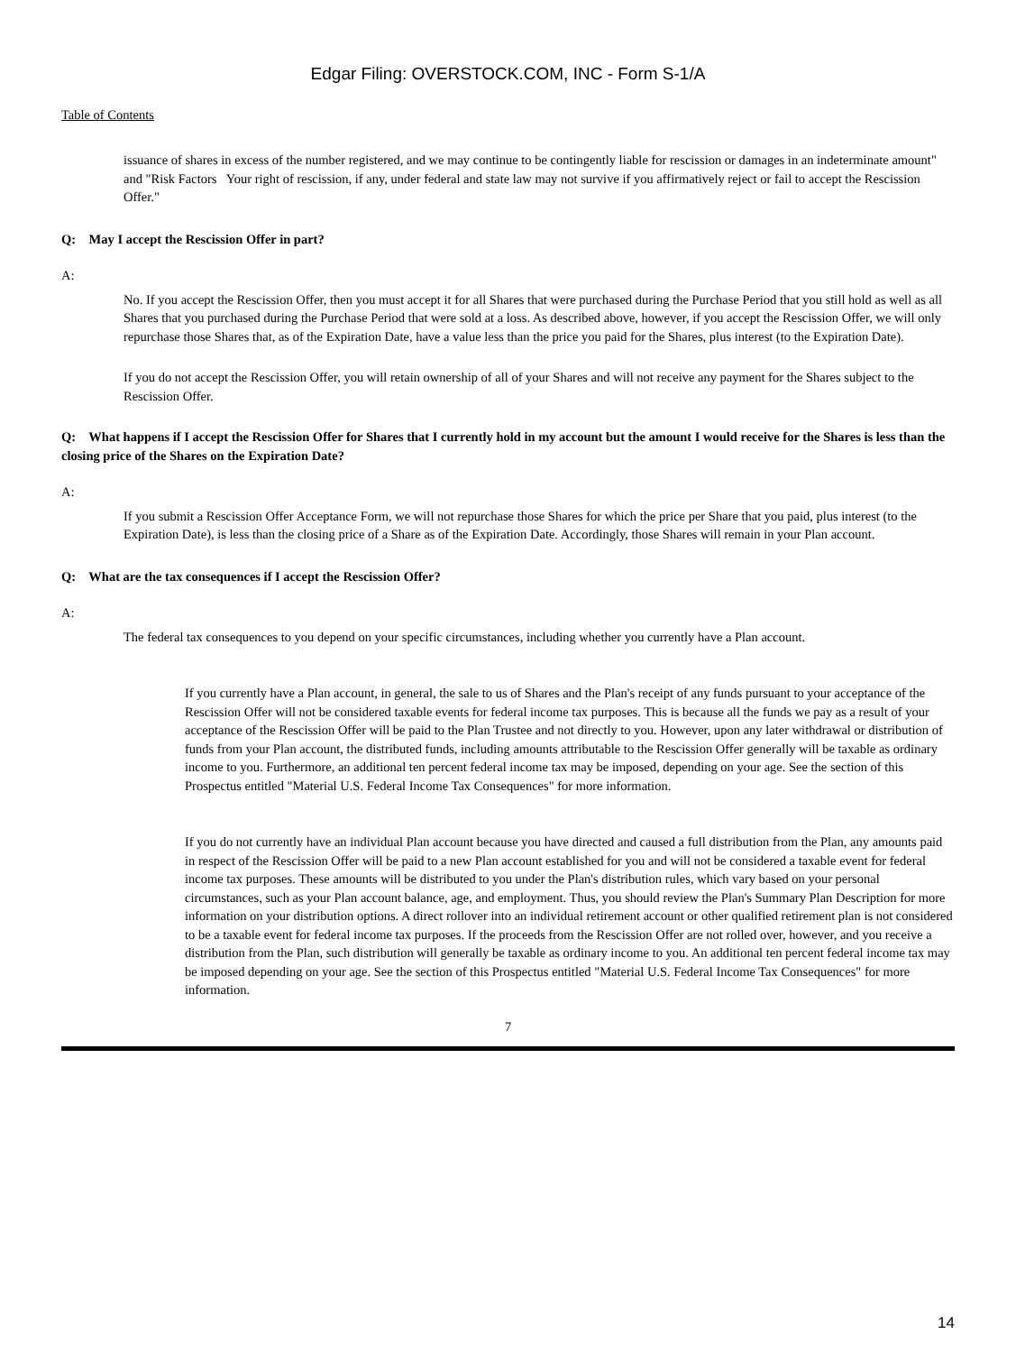Edgar Filing: OVERSTOCK.COM, INC - Form S-1/A
Table of Contents
issuance of shares in excess of the number registered, and we may continue to be contingently liable for rescission or damages in an indeterminate amount" and "Risk Factors Your right of rescission, if any, under federal and state law may not survive if you affirmatively reject or fail to accept the Rescission Offer."
Q: May I accept the Rescission Offer in part?
A:
No. If you accept the Rescission Offer, then you must accept it for all Shares that were purchased during the Purchase Period that you still hold as well as all Shares that you purchased during the Purchase Period that were sold at a loss. As described above, however, if you accept the Rescission Offer, we will only repurchase those Shares that, as of the Expiration Date, have a value less than the price you paid for the Shares, plus interest (to the Expiration Date).
If you do not accept the Rescission Offer, you will retain ownership of all of your Shares and will not receive any payment for the Shares subject to the Rescission Offer.
Q: What happens if I accept the Rescission Offer for Shares that I currently hold in my account but the amount I would receive for the Shares is less than the closing price of the Shares on the Expiration Date?
A:
If you submit a Rescission Offer Acceptance Form, we will not repurchase those Shares for which the price per Share that you paid, plus interest (to the Expiration Date), is less than the closing price of a Share as of the Expiration Date. Accordingly, those Shares will remain in your Plan account.
Q: What are the tax consequences if I accept the Rescission Offer?
A:
The federal tax consequences to you depend on your specific circumstances, including whether you currently have a Plan account.
If you currently have a Plan account, in general, the sale to us of Shares and the Plan's receipt of any funds pursuant to your acceptance of the Rescission Offer will not be considered taxable events for federal income tax purposes. This is because all the funds we pay as a result of your acceptance of the Rescission Offer will be paid to the Plan Trustee and not directly to you. However, upon any later withdrawal or distribution of funds from your Plan account, the distributed funds, including amounts attributable to the Rescission Offer generally will be taxable as ordinary income to you. Furthermore, an additional ten percent federal income tax may be imposed, depending on your age. See the section of this Prospectus entitled "Material U.S. Federal Income Tax Consequences" for more information.
If you do not currently have an individual Plan account because you have directed and caused a full distribution from the Plan, any amounts paid in respect of the Rescission Offer will be paid to a new Plan account established for you and will not be considered a taxable event for federal income tax purposes. These amounts will be distributed to you under the Plan's distribution rules, which vary based on your personal circumstances, such as your Plan account balance, age, and employment. Thus, you should review the Plan's Summary Plan Description for more information on your distribution options. A direct rollover into an individual retirement account or other qualified retirement plan is not considered to be a taxable event for federal income tax purposes. If the proceeds from the Rescission Offer are not rolled over, however, and you receive a distribution from the Plan, such distribution will generally be taxable as ordinary income to you. An additional ten percent federal income tax may be imposed depending on your age. See the section of this Prospectus entitled "Material U.S. Federal Income Tax Consequences" for more information.
7
14